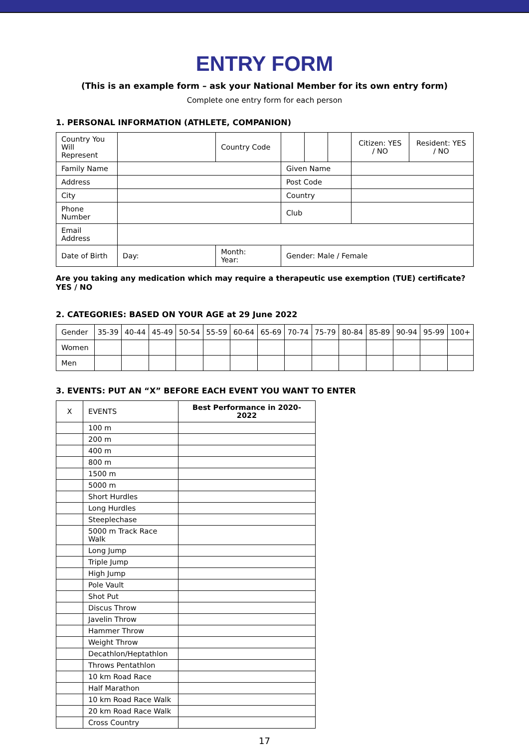ENTRY FORM
(This is an example form – ask your National Member for its own entry form)
Complete one entry form for each person
1. PERSONAL INFORMATION (ATHLETE, COMPANION)
| Country You Will Represent | | | Country Code | | | | Citizen: YES / NO | Resident: YES / NO |
| Family Name | | | | Given Name | | | | |
| Address | | | | Post Code | | | | |
| City | | | | Country | | | | |
| Phone Number | | | | Club | | | | |
| Email Address | | | | | | | | |
| Date of Birth | Day: | Month: Year: | | Gender: Male / Female | | | | |
Are you taking any medication which may require a therapeutic use exemption (TUE) certificate? YES / NO
2. CATEGORIES: BASED ON YOUR AGE at 29 June 2022
| Gender | 35-39 | 40-44 | 45-49 | 50-54 | 55-59 | 60-64 | 65-69 | 70-74 | 75-79 | 80-84 | 85-89 | 90-94 | 95-99 | 100+ |
| Women | | | | | | | | | | | | | | |
| Men | | | | | | | | | | | | | | |
3. EVENTS: PUT AN “X” BEFORE EACH EVENT YOU WANT TO ENTER
| X | EVENTS | Best Performance in 2020-2022 |
| --- | --- | --- |
| | 100 m | |
| | 200 m | |
| | 400 m | |
| | 800 m | |
| | 1500 m | |
| | 5000 m | |
| | Short Hurdles | |
| | Long Hurdles | |
| | Steeplechase | |
| | 5000 m Track Race Walk | |
| | Long Jump | |
| | Triple Jump | |
| | High Jump | |
| | Pole Vault | |
| | Shot Put | |
| | Discus Throw | |
| | Javelin Throw | |
| | Hammer Throw | |
| | Weight Throw | |
| | Decathlon/Heptathlon | |
| | Throws Pentathlon | |
| | 10 km Road Race | |
| | Half Marathon | |
| | 10 km Road Race Walk | |
| | 20 km Road Race Walk | |
| | Cross Country | |
17